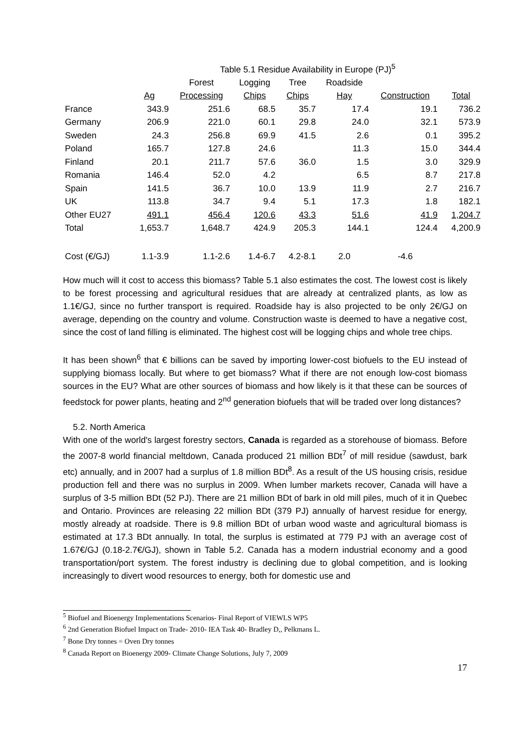Table 5.1 Residue Availability in Europe (PJ) <sup>5</sup>
| | | Forest | Logging | Tree | Roadside | | |
| --- | --- | --- | --- | --- | --- | --- | --- |
| | Ag | Processing | Chips | Chips | Hay | Construction | Total |
| France | 343.9 | 251.6 | 68.5 | 35.7 | 17.4 | 19.1 | 736.2 |
| Germany | 206.9 | 221.0 | 60.1 | 29.8 | 24.0 | 32.1 | 573.9 |
| Sweden | 24.3 | 256.8 | 69.9 | 41.5 | 2.6 | 0.1 | 395.2 |
| Poland | 165.7 | 127.8 | 24.6 | | 11.3 | 15.0 | 344.4 |
| Finland | 20.1 | 211.7 | 57.6 | 36.0 | 1.5 | 3.0 | 329.9 |
| Romania | 146.4 | 52.0 | 4.2 | | 6.5 | 8.7 | 217.8 |
| Spain | 141.5 | 36.7 | 10.0 | 13.9 | 11.9 | 2.7 | 216.7 |
| UK | 113.8 | 34.7 | 9.4 | 5.1 | 17.3 | 1.8 | 182.1 |
| Other EU27 | 491.1 | 456.4 | 120.6 | 43.3 | 51.6 | 41.9 | 1,204.7 |
| Total | 1,653.7 | 1,648.7 | 424.9 | 205.3 | 144.1 | 124.4 | 4,200.9 |
| Cost (€/GJ) | 1.1-3.9 | 1.1-2.6 | 1.4-6.7 | 4.2-8.1 | 2.0 | -4.6 | |
How much will it cost to access this biomass? Table 5.1 also estimates the cost. The lowest cost is likely to be forest processing and agricultural residues that are already at centralized plants, as low as 1.1€/GJ, since no further transport is required. Roadside hay is also projected to be only 2€/GJ on average, depending on the country and volume. Construction waste is deemed to have a negative cost, since the cost of land filling is eliminated. The highest cost will be logging chips and whole tree chips.
It has been shown<sup>6</sup> that € billions can be saved by importing lower-cost biofuels to the EU instead of supplying biomass locally. But where to get biomass? What if there are not enough low-cost biomass sources in the EU? What are other sources of biomass and how likely is it that these can be sources of feedstock for power plants, heating and 2<sup>nd</sup> generation biofuels that will be traded over long distances?
5.2. North America
With one of the world's largest forestry sectors, Canada is regarded as a storehouse of biomass. Before the 2007-8 world financial meltdown, Canada produced 21 million BDt<sup>7</sup> of mill residue (sawdust, bark etc) annually, and in 2007 had a surplus of 1.8 million BDt<sup>8</sup>. As a result of the US housing crisis, residue production fell and there was no surplus in 2009. When lumber markets recover, Canada will have a surplus of 3-5 million BDt (52 PJ). There are 21 million BDt of bark in old mill piles, much of it in Quebec and Ontario. Provinces are releasing 22 million BDt (379 PJ) annually of harvest residue for energy, mostly already at roadside. There is 9.8 million BDt of urban wood waste and agricultural biomass is estimated at 17.3 BDt annually. In total, the surplus is estimated at 779 PJ with an average cost of 1.67€/GJ (0.18-2.7€/GJ), shown in Table 5.2. Canada has a modern industrial economy and a good transportation/port system. The forest industry is declining due to global competition, and is looking increasingly to divert wood resources to energy, both for domestic use and
<sup>5</sup> Biofuel and Bioenergy Implementations Scenarios- Final Report of VIEWLS WP5
<sup>6</sup> 2nd Generation Biofuel Impact on Trade- 2010- IEA Task 40- Bradley D,, Pelkmans L.
<sup>7</sup> Bone Dry tonnes = Oven Dry tonnes
<sup>8</sup> Canada Report on Bioenergy 2009- Climate Change Solutions, July 7, 2009
17